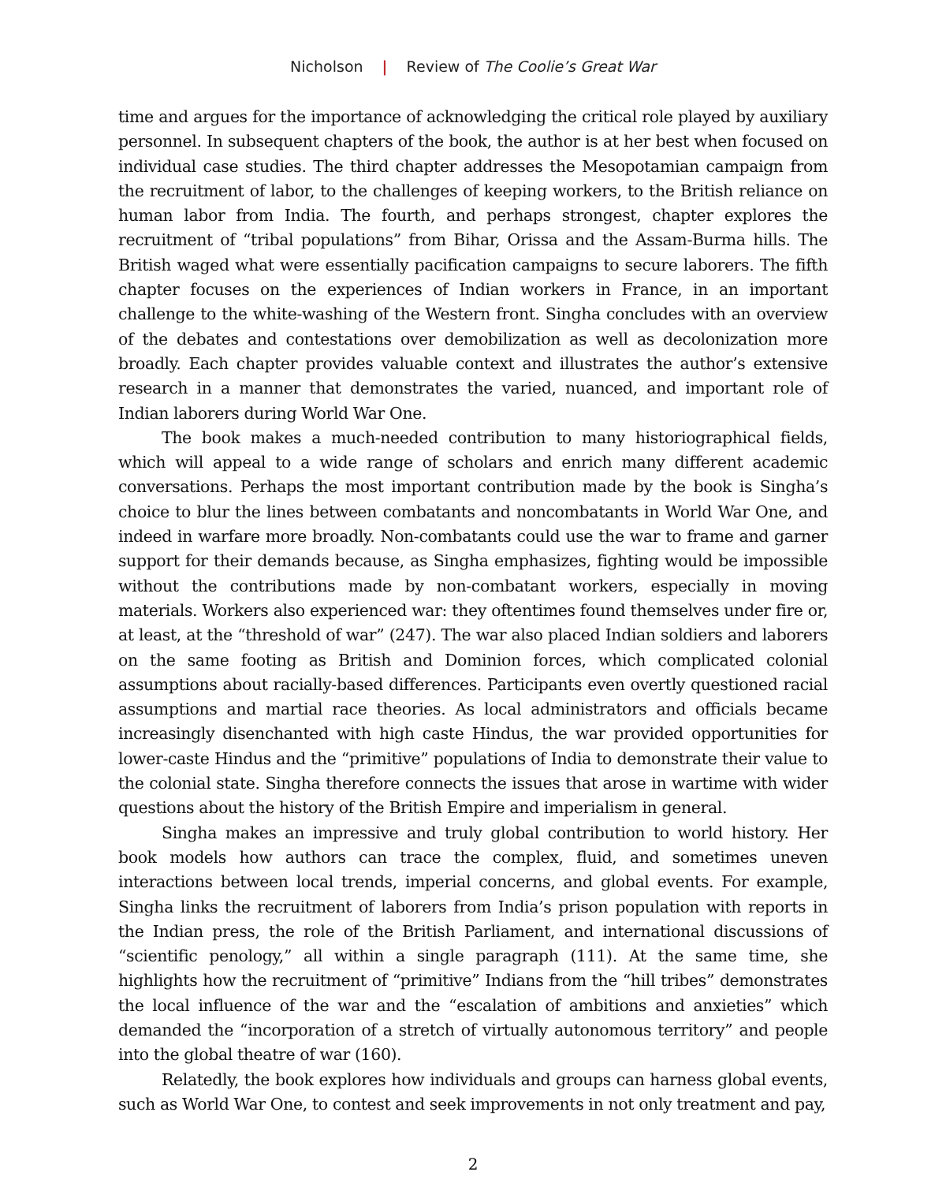Nicholson | Review of The Coolie’s Great War
time and argues for the importance of acknowledging the critical role played by auxiliary personnel. In subsequent chapters of the book, the author is at her best when focused on individual case studies. The third chapter addresses the Mesopotamian campaign from the recruitment of labor, to the challenges of keeping workers, to the British reliance on human labor from India. The fourth, and perhaps strongest, chapter explores the recruitment of “tribal populations” from Bihar, Orissa and the Assam-Burma hills. The British waged what were essentially pacification campaigns to secure laborers. The fifth chapter focuses on the experiences of Indian workers in France, in an important challenge to the white-washing of the Western front. Singha concludes with an overview of the debates and contestations over demobilization as well as decolonization more broadly. Each chapter provides valuable context and illustrates the author’s extensive research in a manner that demonstrates the varied, nuanced, and important role of Indian laborers during World War One.
The book makes a much-needed contribution to many historiographical fields, which will appeal to a wide range of scholars and enrich many different academic conversations. Perhaps the most important contribution made by the book is Singha’s choice to blur the lines between combatants and noncombatants in World War One, and indeed in warfare more broadly. Non-combatants could use the war to frame and garner support for their demands because, as Singha emphasizes, fighting would be impossible without the contributions made by non-combatant workers, especially in moving materials. Workers also experienced war: they oftentimes found themselves under fire or, at least, at the “threshold of war” (247). The war also placed Indian soldiers and laborers on the same footing as British and Dominion forces, which complicated colonial assumptions about racially-based differences. Participants even overtly questioned racial assumptions and martial race theories. As local administrators and officials became increasingly disenchanted with high caste Hindus, the war provided opportunities for lower-caste Hindus and the “primitive” populations of India to demonstrate their value to the colonial state. Singha therefore connects the issues that arose in wartime with wider questions about the history of the British Empire and imperialism in general.
Singha makes an impressive and truly global contribution to world history. Her book models how authors can trace the complex, fluid, and sometimes uneven interactions between local trends, imperial concerns, and global events. For example, Singha links the recruitment of laborers from India’s prison population with reports in the Indian press, the role of the British Parliament, and international discussions of “scientific penology,” all within a single paragraph (111). At the same time, she highlights how the recruitment of “primitive” Indians from the “hill tribes” demonstrates the local influence of the war and the “escalation of ambitions and anxieties” which demanded the “incorporation of a stretch of virtually autonomous territory” and people into the global theatre of war (160).
Relatedly, the book explores how individuals and groups can harness global events, such as World War One, to contest and seek improvements in not only treatment and pay,
2